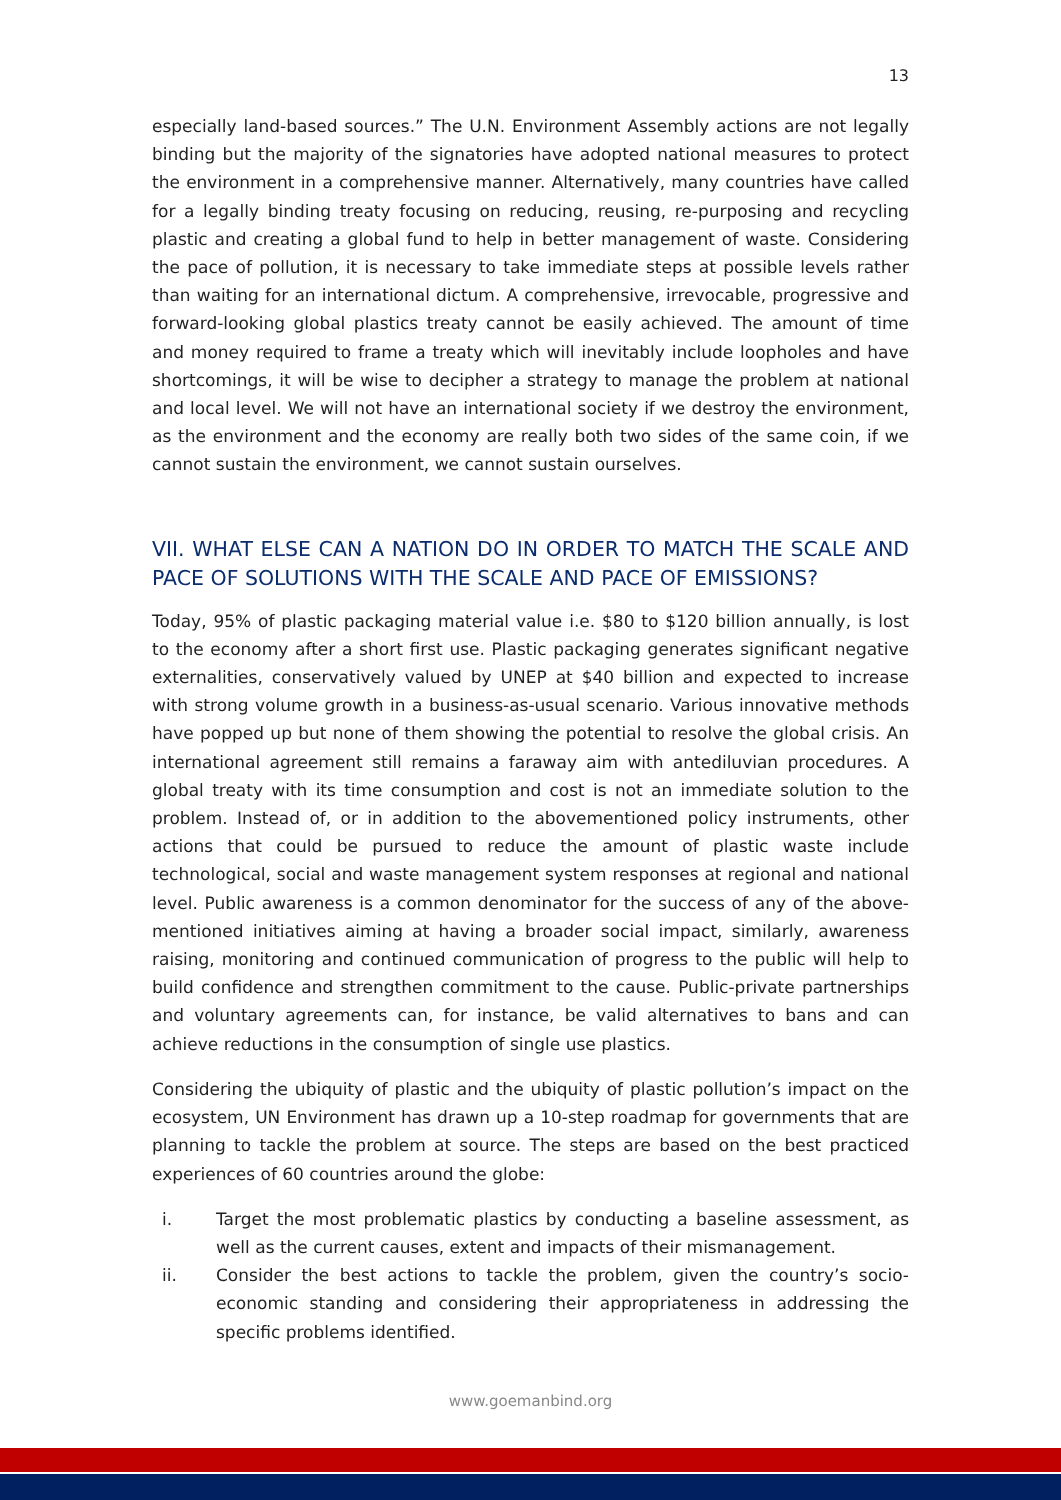13
especially land-based sources.” The U.N. Environment Assembly actions are not legally binding but the majority of the signatories have adopted national measures to protect the environment in a comprehensive manner. Alternatively, many countries have called for a legally binding treaty focusing on reducing, reusing, re-purposing and recycling plastic and creating a global fund to help in better management of waste. Considering the pace of pollution, it is necessary to take immediate steps at possible levels rather than waiting for an international dictum. A comprehensive, irrevocable, progressive and forward-looking global plastics treaty cannot be easily achieved. The amount of time and money required to frame a treaty which will inevitably include loopholes and have shortcomings, it will be wise to decipher a strategy to manage the problem at national and local level. We will not have an international society if we destroy the environment, as the environment and the economy are really both two sides of the same coin, if we cannot sustain the environment, we cannot sustain ourselves.
VII. WHAT ELSE CAN A NATION DO IN ORDER TO MATCH THE SCALE AND PACE OF SOLUTIONS WITH THE SCALE AND PACE OF EMISSIONS?
Today, 95% of plastic packaging material value i.e. $80 to $120 billion annually, is lost to the economy after a short first use. Plastic packaging generates significant negative externalities, conservatively valued by UNEP at $40 billion and expected to increase with strong volume growth in a business-as-usual scenario. Various innovative methods have popped up but none of them showing the potential to resolve the global crisis. An international agreement still remains a faraway aim with antediluvian procedures. A global treaty with its time consumption and cost is not an immediate solution to the problem. Instead of, or in addition to the abovementioned policy instruments, other actions that could be pursued to reduce the amount of plastic waste include technological, social and waste management system responses at regional and national level. Public awareness is a common denominator for the success of any of the above-mentioned initiatives aiming at having a broader social impact, similarly, awareness raising, monitoring and continued communication of progress to the public will help to build confidence and strengthen commitment to the cause. Public-private partnerships and voluntary agreements can, for instance, be valid alternatives to bans and can achieve reductions in the consumption of single use plastics.
Considering the ubiquity of plastic and the ubiquity of plastic pollution’s impact on the ecosystem, UN Environment has drawn up a 10-step roadmap for governments that are planning to tackle the problem at source. The steps are based on the best practiced experiences of 60 countries around the globe:
i. Target the most problematic plastics by conducting a baseline assessment, as well as the current causes, extent and impacts of their mismanagement.
ii. Consider the best actions to tackle the problem, given the country’s socio-economic standing and considering their appropriateness in addressing the specific problems identified.
www.goemanbind.org